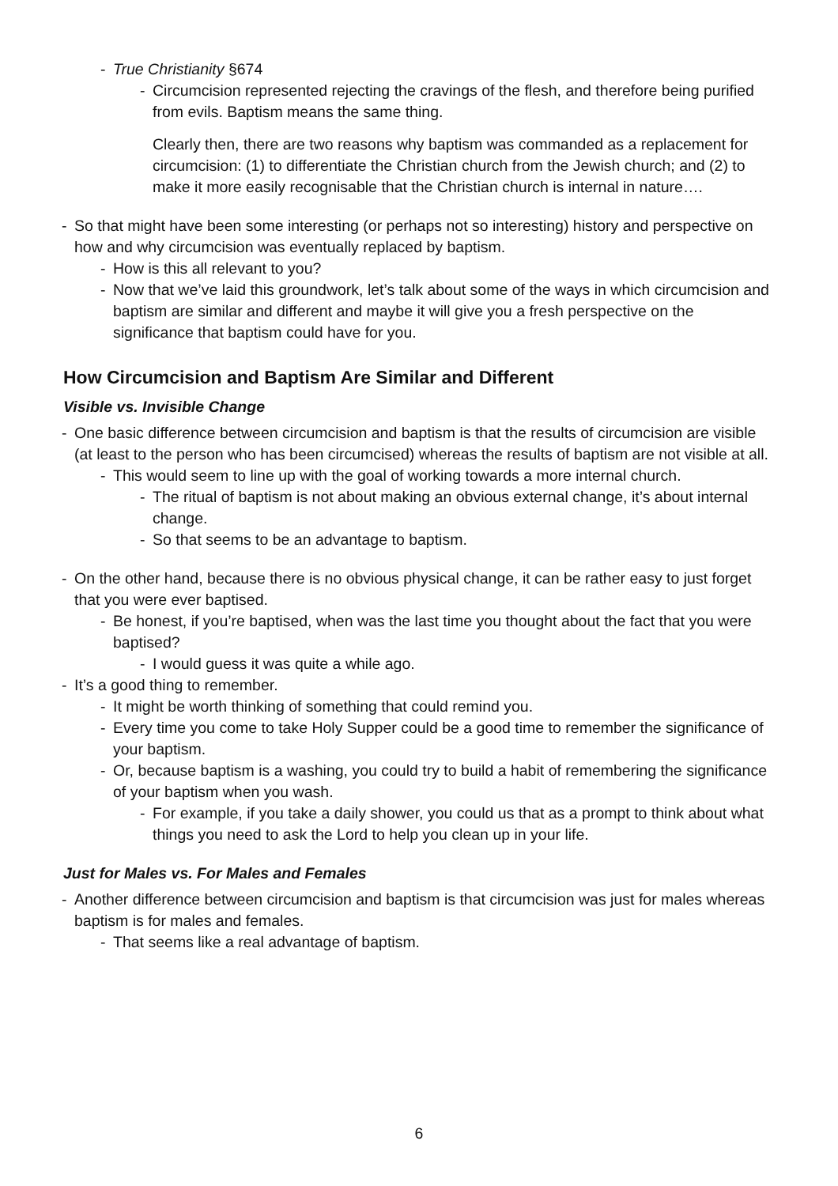- True Christianity §674
- Circumcision represented rejecting the cravings of the flesh, and therefore being purified from evils. Baptism means the same thing.
Clearly then, there are two reasons why baptism was commanded as a replacement for circumcision: (1) to differentiate the Christian church from the Jewish church; and (2) to make it more easily recognisable that the Christian church is internal in nature….
- So that might have been some interesting (or perhaps not so interesting) history and perspective on how and why circumcision was eventually replaced by baptism.
- How is this all relevant to you?
- Now that we’ve laid this groundwork, let’s talk about some of the ways in which circumcision and baptism are similar and different and maybe it will give you a fresh perspective on the significance that baptism could have for you.
How Circumcision and Baptism Are Similar and Different
Visible vs. Invisible Change
- One basic difference between circumcision and baptism is that the results of circumcision are visible (at least to the person who has been circumcised) whereas the results of baptism are not visible at all.
- This would seem to line up with the goal of working towards a more internal church.
- The ritual of baptism is not about making an obvious external change, it’s about internal change.
- So that seems to be an advantage to baptism.
- On the other hand, because there is no obvious physical change, it can be rather easy to just forget that you were ever baptised.
- Be honest, if you’re baptised, when was the last time you thought about the fact that you were baptised?
- I would guess it was quite a while ago.
- It’s a good thing to remember.
- It might be worth thinking of something that could remind you.
- Every time you come to take Holy Supper could be a good time to remember the significance of your baptism.
- Or, because baptism is a washing, you could try to build a habit of remembering the significance of your baptism when you wash.
- For example, if you take a daily shower, you could us that as a prompt to think about what things you need to ask the Lord to help you clean up in your life.
Just for Males vs. For Males and Females
- Another difference between circumcision and baptism is that circumcision was just for males whereas baptism is for males and females.
- That seems like a real advantage of baptism.
6